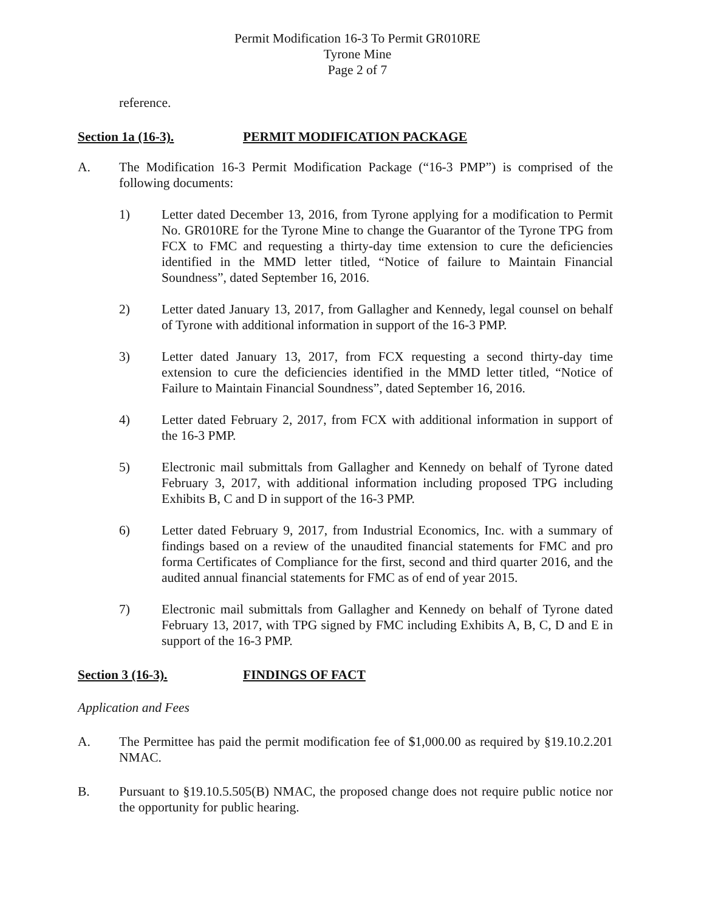Permit Modification 16-3 To Permit GR010RE
Tyrone Mine
Page 2 of 7
reference.
Section 1a (16-3). PERMIT MODIFICATION PACKAGE
A. The Modification 16-3 Permit Modification Package (“16-3 PMP”) is comprised of the following documents:
1) Letter dated December 13, 2016, from Tyrone applying for a modification to Permit No. GR010RE for the Tyrone Mine to change the Guarantor of the Tyrone TPG from FCX to FMC and requesting a thirty-day time extension to cure the deficiencies identified in the MMD letter titled, “Notice of failure to Maintain Financial Soundness”, dated September 16, 2016.
2) Letter dated January 13, 2017, from Gallagher and Kennedy, legal counsel on behalf of Tyrone with additional information in support of the 16-3 PMP.
3) Letter dated January 13, 2017, from FCX requesting a second thirty-day time extension to cure the deficiencies identified in the MMD letter titled, “Notice of Failure to Maintain Financial Soundness”, dated September 16, 2016.
4) Letter dated February 2, 2017, from FCX with additional information in support of the 16-3 PMP.
5) Electronic mail submittals from Gallagher and Kennedy on behalf of Tyrone dated February 3, 2017, with additional information including proposed TPG including Exhibits B, C and D in support of the 16-3 PMP.
6) Letter dated February 9, 2017, from Industrial Economics, Inc. with a summary of findings based on a review of the unaudited financial statements for FMC and pro forma Certificates of Compliance for the first, second and third quarter 2016, and the audited annual financial statements for FMC as of end of year 2015.
7) Electronic mail submittals from Gallagher and Kennedy on behalf of Tyrone dated February 13, 2017, with TPG signed by FMC including Exhibits A, B, C, D and E in support of the 16-3 PMP.
Section 3 (16-3). FINDINGS OF FACT
Application and Fees
A. The Permittee has paid the permit modification fee of $1,000.00 as required by §19.10.2.201 NMAC.
B. Pursuant to §19.10.5.505(B) NMAC, the proposed change does not require public notice nor the opportunity for public hearing.